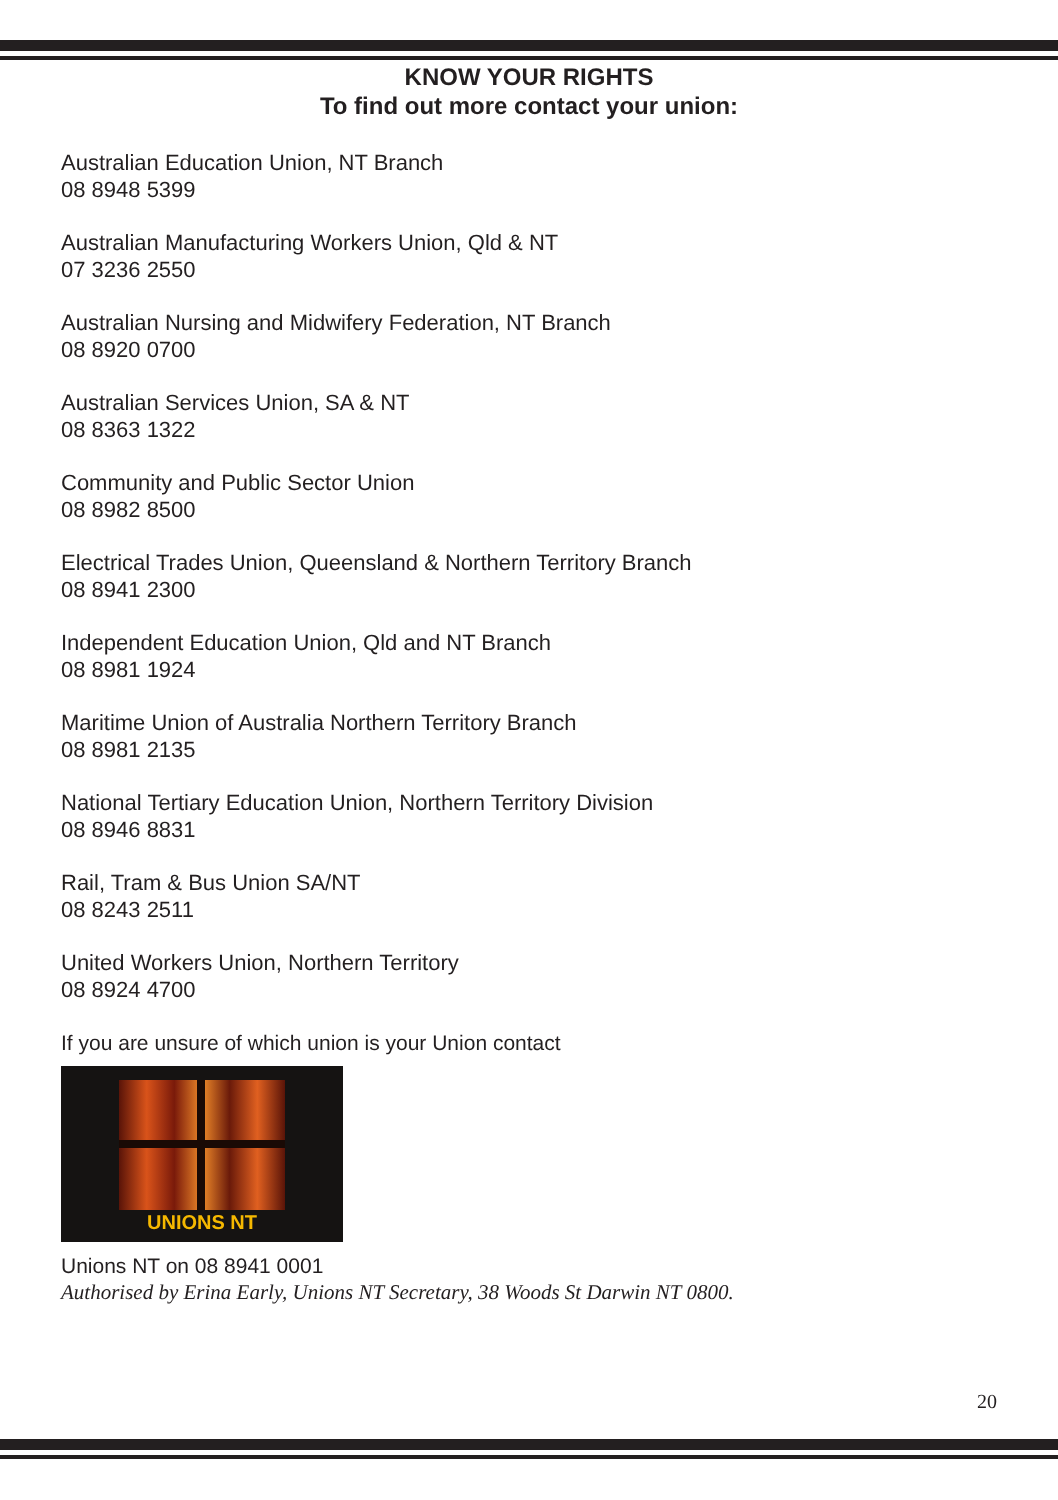KNOW YOUR RIGHTS
To find out more contact your union:
Australian Education Union, NT Branch
08 8948 5399
Australian Manufacturing Workers Union, Qld & NT
07 3236 2550
Australian Nursing and Midwifery Federation, NT Branch
08 8920 0700
Australian Services Union, SA & NT
08 8363 1322
Community and Public Sector Union
08 8982 8500
Electrical Trades Union, Queensland & Northern Territory Branch
08 8941 2300
Independent Education Union, Qld and NT Branch
08 8981 1924
Maritime Union of Australia Northern Territory Branch
08 8981 2135
National Tertiary Education Union, Northern Territory Division
08 8946 8831
Rail, Tram & Bus Union SA/NT
08 8243 2511
United Workers Union, Northern Territory
08 8924 4700
If you are unsure of which union is your Union contact
UNIONS NT
Unions NT on 08 8941 0001
Authorised by Erina Early, Unions NT Secretary, 38 Woods St Darwin NT 0800.
20